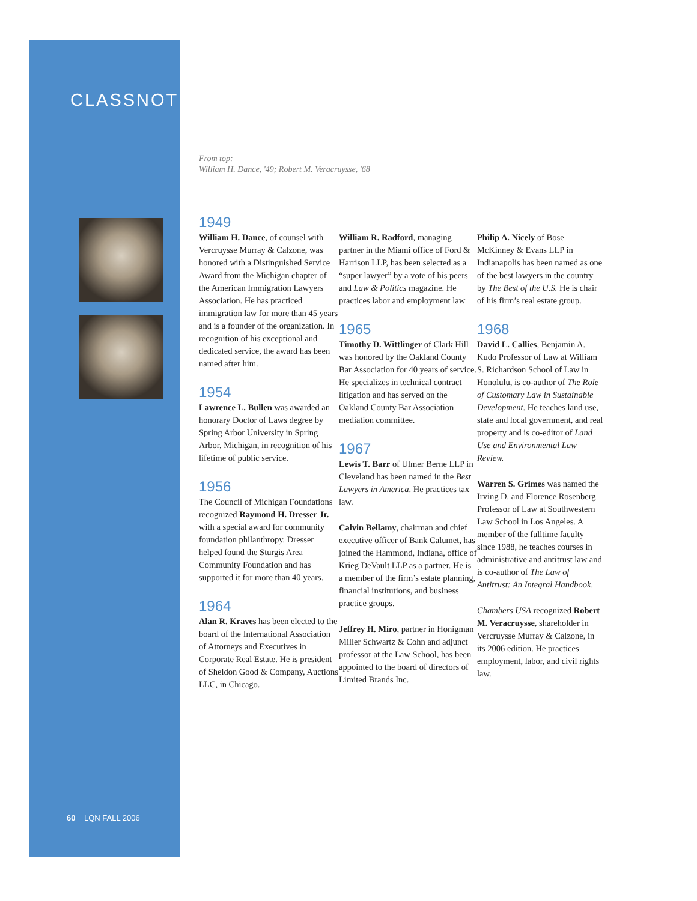CLASSNOTES
From top:
William H. Dance, '49; Robert M. Veracruysse, '68
1949
William H. Dance, of counsel with Vercruysse Murray & Calzone, was honored with a Distinguished Service Award from the Michigan chapter of the American Immigration Lawyers Association. He has practiced immigration law for more than 45 years and is a founder of the organization. In recognition of his exceptional and dedicated service, the award has been named after him.
1954
Lawrence L. Bullen was awarded an honorary Doctor of Laws degree by Spring Arbor University in Spring Arbor, Michigan, in recognition of his lifetime of public service.
1956
The Council of Michigan Foundations recognized Raymond H. Dresser Jr. with a special award for community foundation philanthropy. Dresser helped found the Sturgis Area Community Foundation and has supported it for more than 40 years.
1964
Alan R. Kraves has been elected to the board of the International Association of Attorneys and Executives in Corporate Real Estate. He is president of Sheldon Good & Company, Auctions LLC, in Chicago.
William R. Radford, managing partner in the Miami office of Ford & Harrison LLP, has been selected as a “super lawyer” by a vote of his peers and Law & Politics magazine. He practices labor and employment law
1965
Timothy D. Wittlinger of Clark Hill was honored by the Oakland County Bar Association for 40 years of service. He specializes in technical contract litigation and has served on the Oakland County Bar Association mediation committee.
1967
Lewis T. Barr of Ulmer Berne LLP in Cleveland has been named in the Best Lawyers in America. He practices tax law.
Calvin Bellamy, chairman and chief executive officer of Bank Calumet, has joined the Hammond, Indiana, office of Krieg DeVault LLP as a partner. He is a member of the firm’s estate planning, financial institutions, and business practice groups.
Jeffrey H. Miro, partner in Honigman Miller Schwartz & Cohn and adjunct professor at the Law School, has been appointed to the board of directors of Limited Brands Inc.
Philip A. Nicely of Bose McKinney & Evans LLP in Indianapolis has been named as one of the best lawyers in the country by The Best of the U.S. He is chair of his firm’s real estate group.
1968
David L. Callies, Benjamin A. Kudo Professor of Law at William S. Richardson School of Law in Honolulu, is co-author of The Role of Customary Law in Sustainable Development. He teaches land use, state and local government, and real property and is co-editor of Land Use and Environmental Law Review.
Warren S. Grimes was named the Irving D. and Florence Rosenberg Professor of Law at Southwestern Law School in Los Angeles. A member of the fulltime faculty since 1988, he teaches courses in administrative and antitrust law and is co-author of The Law of Antitrust: An Integral Handbook.
Chambers USA recognized Robert M. Veracruysse, shareholder in Vercruysse Murray & Calzone, in its 2006 edition. He practices employment, labor, and civil rights law.
60 LQN FALL 2006